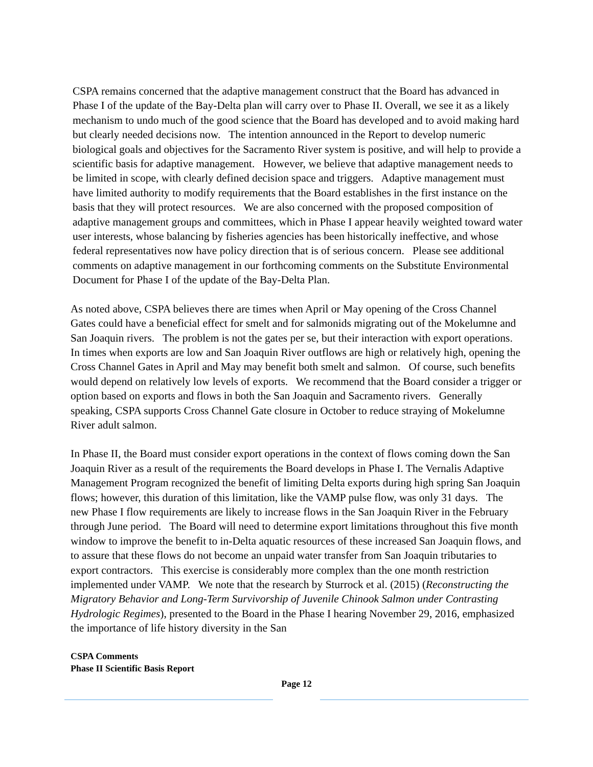CSPA remains concerned that the adaptive management construct that the Board has advanced in Phase I of the update of the Bay-Delta plan will carry over to Phase II. Overall, we see it as a likely mechanism to undo much of the good science that the Board has developed and to avoid making hard but clearly needed decisions now. The intention announced in the Report to develop numeric biological goals and objectives for the Sacramento River system is positive, and will help to provide a scientific basis for adaptive management. However, we believe that adaptive management needs to be limited in scope, with clearly defined decision space and triggers. Adaptive management must have limited authority to modify requirements that the Board establishes in the first instance on the basis that they will protect resources. We are also concerned with the proposed composition of adaptive management groups and committees, which in Phase I appear heavily weighted toward water user interests, whose balancing by fisheries agencies has been historically ineffective, and whose federal representatives now have policy direction that is of serious concern. Please see additional comments on adaptive management in our forthcoming comments on the Substitute Environmental Document for Phase I of the update of the Bay-Delta Plan.
As noted above, CSPA believes there are times when April or May opening of the Cross Channel Gates could have a beneficial effect for smelt and for salmonids migrating out of the Mokelumne and San Joaquin rivers. The problem is not the gates per se, but their interaction with export operations. In times when exports are low and San Joaquin River outflows are high or relatively high, opening the Cross Channel Gates in April and May may benefit both smelt and salmon. Of course, such benefits would depend on relatively low levels of exports. We recommend that the Board consider a trigger or option based on exports and flows in both the San Joaquin and Sacramento rivers. Generally speaking, CSPA supports Cross Channel Gate closure in October to reduce straying of Mokelumne River adult salmon.
In Phase II, the Board must consider export operations in the context of flows coming down the San Joaquin River as a result of the requirements the Board develops in Phase I. The Vernalis Adaptive Management Program recognized the benefit of limiting Delta exports during high spring San Joaquin flows; however, this duration of this limitation, like the VAMP pulse flow, was only 31 days. The new Phase I flow requirements are likely to increase flows in the San Joaquin River in the February through June period. The Board will need to determine export limitations throughout this five month window to improve the benefit to in-Delta aquatic resources of these increased San Joaquin flows, and to assure that these flows do not become an unpaid water transfer from San Joaquin tributaries to export contractors. This exercise is considerably more complex than the one month restriction implemented under VAMP. We note that the research by Sturrock et al. (2015) (Reconstructing the Migratory Behavior and Long-Term Survivorship of Juvenile Chinook Salmon under Contrasting Hydrologic Regimes), presented to the Board in the Phase I hearing November 29, 2016, emphasized the importance of life history diversity in the San
CSPA Comments
Phase II Scientific Basis Report
Page 12